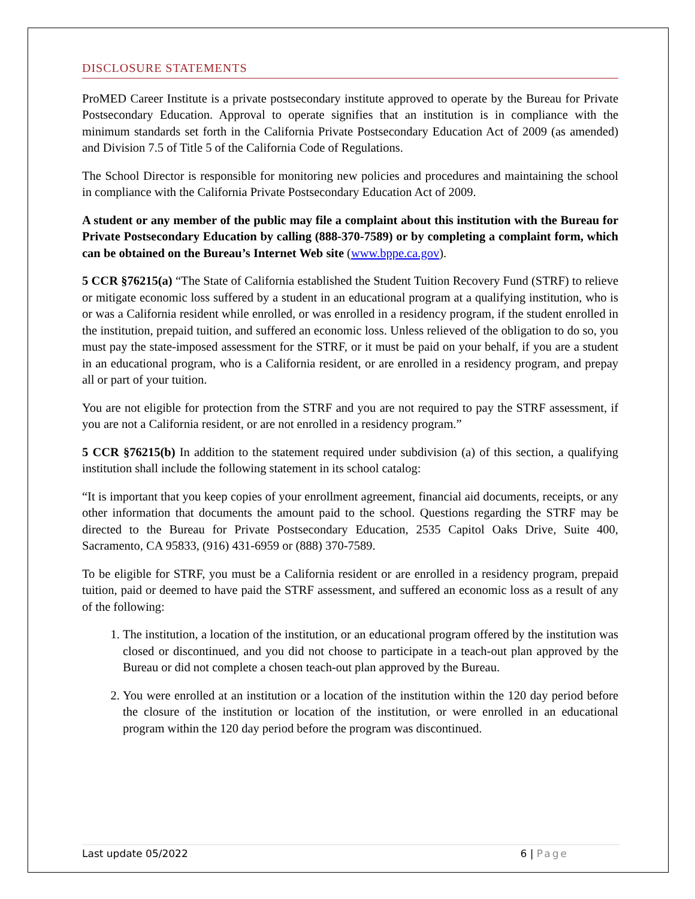DISCLOSURE STATEMENTS
ProMED Career Institute is a private postsecondary institute approved to operate by the Bureau for Private Postsecondary Education. Approval to operate signifies that an institution is in compliance with the minimum standards set forth in the California Private Postsecondary Education Act of 2009 (as amended) and Division 7.5 of Title 5 of the California Code of Regulations.
The School Director is responsible for monitoring new policies and procedures and maintaining the school in compliance with the California Private Postsecondary Education Act of 2009.
A student or any member of the public may file a complaint about this institution with the Bureau for Private Postsecondary Education by calling (888-370-7589) or by completing a complaint form, which can be obtained on the Bureau’s Internet Web site (www.bppe.ca.gov).
5 CCR §76215(a) “The State of California established the Student Tuition Recovery Fund (STRF) to relieve or mitigate economic loss suffered by a student in an educational program at a qualifying institution, who is or was a California resident while enrolled, or was enrolled in a residency program, if the student enrolled in the institution, prepaid tuition, and suffered an economic loss. Unless relieved of the obligation to do so, you must pay the state-imposed assessment for the STRF, or it must be paid on your behalf, if you are a student in an educational program, who is a California resident, or are enrolled in a residency program, and prepay all or part of your tuition.
You are not eligible for protection from the STRF and you are not required to pay the STRF assessment, if you are not a California resident, or are not enrolled in a residency program.”
5 CCR §76215(b) In addition to the statement required under subdivision (a) of this section, a qualifying institution shall include the following statement in its school catalog:
“It is important that you keep copies of your enrollment agreement, financial aid documents, receipts, or any other information that documents the amount paid to the school. Questions regarding the STRF may be directed to the Bureau for Private Postsecondary Education, 2535 Capitol Oaks Drive, Suite 400, Sacramento, CA 95833, (916) 431-6959 or (888) 370-7589.
To be eligible for STRF, you must be a California resident or are enrolled in a residency program, prepaid tuition, paid or deemed to have paid the STRF assessment, and suffered an economic loss as a result of any of the following:
1. The institution, a location of the institution, or an educational program offered by the institution was closed or discontinued, and you did not choose to participate in a teach-out plan approved by the Bureau or did not complete a chosen teach-out plan approved by the Bureau.
2. You were enrolled at an institution or a location of the institution within the 120 day period before the closure of the institution or location of the institution, or were enrolled in an educational program within the 120 day period before the program was discontinued.
Last update 05/2022 6 | Page